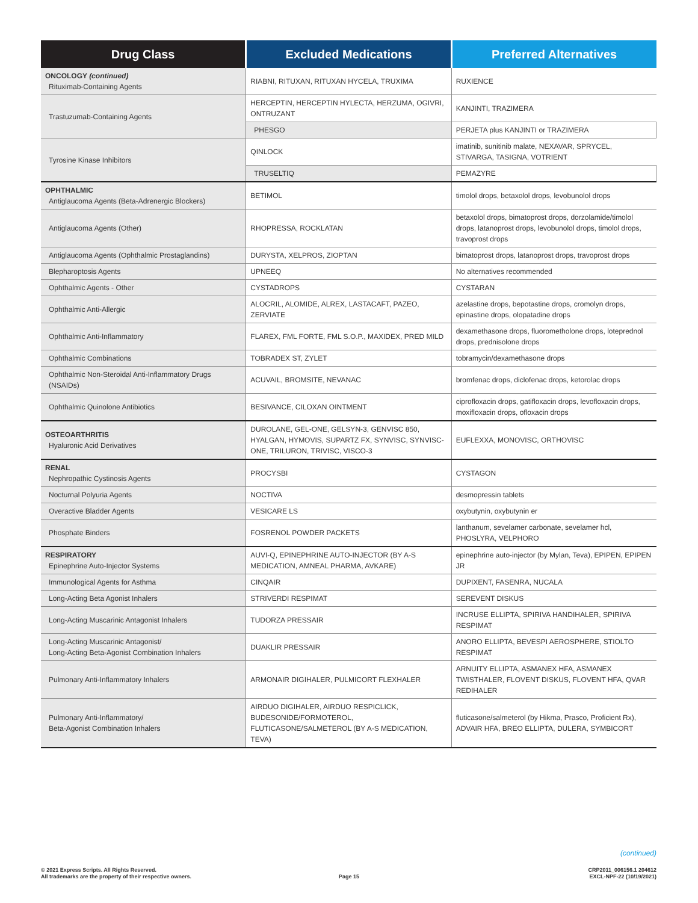| Drug Class | Excluded Medications | Preferred Alternatives |
| --- | --- | --- |
| ONCOLOGY (continued) Rituximab-Containing Agents | RIABNI, RITUXAN, RITUXAN HYCELA, TRUXIMA | RUXIENCE |
| Trastuzumab-Containing Agents | HERCEPTIN, HERCEPTIN HYLECTA, HERZUMA, OGIVRI, ONTRUZANT | KANJINTI, TRAZIMERA |
| | PHESGO | PERJETA plus KANJINTI or TRAZIMERA |
| Tyrosine Kinase Inhibitors | QINLOCK | imatinib, sunitinib malate, NEXAVAR, SPRYCEL, STIVARGA, TASIGNA, VOTRIENT |
| | TRUSELTIQ | PEMAZYRE |
| OPHTHALMIC Antiglaucoma Agents (Beta-Adrenergic Blockers) | BETIMOL | timolol drops, betaxolol drops, levobunolol drops |
| Antiglaucoma Agents (Other) | RHOPRESSA, ROCKLATAN | betaxolol drops, bimatoprost drops, dorzolamide/timolol drops, latanoprost drops, levobunolol drops, timolol drops, travoprost drops |
| Antiglaucoma Agents (Ophthalmic Prostaglandins) | DURYSTA, XELPROS, ZIOPTAN | bimatoprost drops, latanoprost drops, travoprost drops |
| Blepharoptosis Agents | UPNEEQ | No alternatives recommended |
| Ophthalmic Agents - Other | CYSTADROPS | CYSTARAN |
| Ophthalmic Anti-Allergic | ALOCRIL, ALOMIDE, ALREX, LASTACAFT, PAZEO, ZERVIATE | azelastine drops, bepotastine drops, cromolyn drops, epinastine drops, olopatadine drops |
| Ophthalmic Anti-Inflammatory | FLAREX, FML FORTE, FML S.O.P., MAXIDEX, PRED MILD | dexamethasone drops, fluorometholone drops, loteprednol drops, prednisolone drops |
| Ophthalmic Combinations | TOBRADEX ST, ZYLET | tobramycin/dexamethasone drops |
| Ophthalmic Non-Steroidal Anti-Inflammatory Drugs (NSAIDs) | ACUVAIL, BROMSITE, NEVANAC | bromfenac drops, diclofenac drops, ketorolac drops |
| Ophthalmic Quinolone Antibiotics | BESIVANCE, CILOXAN OINTMENT | ciprofloxacin drops, gatifloxacin drops, levofloxacin drops, moxifloxacin drops, ofloxacin drops |
| OSTEOARTHRITIS Hyaluronic Acid Derivatives | DUROLANE, GEL-ONE, GELSYN-3, GENVISC 850, HYALGAN, HYMOVIS, SUPARTZ FX, SYNVISC, SYNVISC-ONE, TRILURON, TRIVISC, VISCO-3 | EUFLEXXA, MONOVISC, ORTHOVISC |
| RENAL Nephropathic Cystinosis Agents | PROCYSBI | CYSTAGON |
| Nocturnal Polyuria Agents | NOCTIVA | desmopressin tablets |
| Overactive Bladder Agents | VESICARE LS | oxybutynin, oxybutynin er |
| Phosphate Binders | FOSRENOL POWDER PACKETS | lanthanum, sevelamer carbonate, sevelamer hcl, PHOSLYRA, VELPHORO |
| RESPIRATORY Epinephrine Auto-Injector Systems | AUVI-Q, EPINEPHRINE AUTO-INJECTOR (BY A-S MEDICATION, AMNEAL PHARMA, AVKARE) | epinephrine auto-injector (by Mylan, Teva), EPIPEN, EPIPEN JR |
| Immunological Agents for Asthma | CINQAIR | DUPIXENT, FASENRA, NUCALA |
| Long-Acting Beta Agonist Inhalers | STRIVERDI RESPIMAT | SEREVENT DISKUS |
| Long-Acting Muscarinic Antagonist Inhalers | TUDORZA PRESSAIR | INCRUSE ELLIPTA, SPIRIVA HANDIHALER, SPIRIVA RESPIMAT |
| Long-Acting Muscarinic Antagonist/ Long-Acting Beta-Agonist Combination Inhalers | DUAKLIR PRESSAIR | ANORO ELLIPTA, BEVESPI AEROSPHERE, STIOLTO RESPIMAT |
| Pulmonary Anti-Inflammatory Inhalers | ARMONAIR DIGIHALER, PULMICORT FLEXHALER | ARNUITY ELLIPTA, ASMANEX HFA, ASMANEX TWISTHALER, FLOVENT DISKUS, FLOVENT HFA, QVAR REDIHALER |
| Pulmonary Anti-Inflammatory/ Beta-Agonist Combination Inhalers | AIRDUO DIGIHALER, AIRDUO RESPICLICK, BUDESONIDE/FORMOTEROL, FLUTICASONE/SALMETEROL (BY A-S MEDICATION, TEVA) | fluticasone/salmeterol (by Hikma, Prasco, Proficient Rx), ADVAIR HFA, BREO ELLIPTA, DULERA, SYMBICORT |
(continued)
© 2021 Express Scripts. All Rights Reserved.
All trademarks are the property of their respective owners.
Page 15
CRP2011_006156.1 204612
EXCL-NPF-22 (10/19/2021)